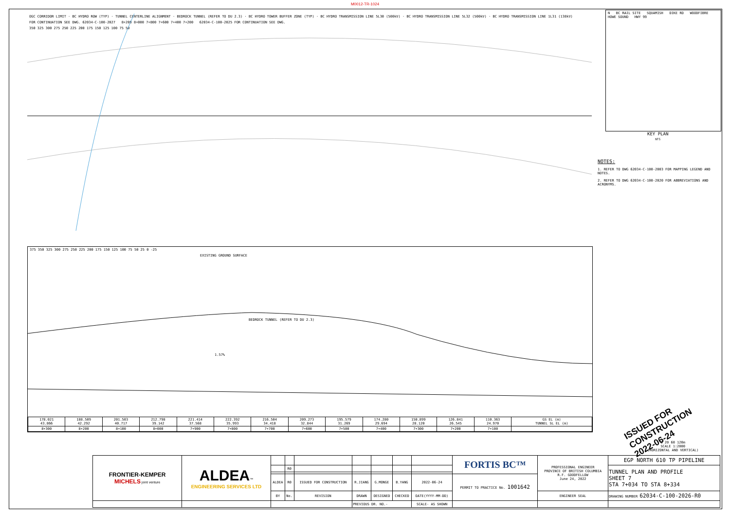M0012-TR-1024
OGC CORRIDOR LIMIT · BC HYDRO ROW (TYP) · TUNNEL CENTERLINE ALIGNMENT · BEDROCK TUNNEL (REFER TO DU 2.3) · BC HYDRO TOWER BUFFER ZONE (TYP) · BC HYDRO TRANSMISSION LINE 5L30 (500kV) · BC HYDRO TRANSMISSION LINE 5L32 (500kV) · BC HYDRO TRANSMISSION LINE 1L31 (138kV)
FOR CONTINUATION SEE DWG. 62034-C-100-2027 8+200 8+000 7+800 7+600 7+400 7+200 62034-C-100-2025 FOR CONTINUATION SEE DWG.
350 325 300 275 250 225 200 175 150 125 100 75 50
N BC RAIL SITE SQUAMISH DIKE RD WOODFIBRE HOWE SOUND HWY 99
KEY PLAN
NTS
NOTES:
1. REFER TO DWG 62034-C-100-2003 FOR MAPPING LEGEND AND NOTES.
2. REFER TO DWG 62034-C-100-2020 FOR ABBREVIATIONS AND ACRONYMS.
375 350 325 300 275 250 225 200 175 150 125 100 75 50 25 0 -25
EXISTING GROUND SURFACE
BEDROCK TUNNEL (REFER TO DU 2.3)
1.57%
| 178.021 43.866 | 188.509 42.292 | 201.503 40.717 | 212.798 39.142 | 221.414 37.568 | 222.392 35.993 | 216.504 34.418 | 209.273 32.844 | 195.579 31.269 | 174.280 29.694 | 150.899 28.120 | 126.841 26.545 | 110.363 24.970 | GS EL (m) TUNNEL SL EL (m) |
| 8+300 | 8+200 | 8+100 | 8+000 | 7+900 | 7+800 | 7+700 | 7+600 | 7+500 | 7+400 | 7+300 | 7+200 | 7+100 | |
ISSUED FOR CONSTRUCTION
2022-06-24
0 20 60 120m
SCALE 1:2000
(HORIZONTAL AND VERTICAL)
| FRONTIER-KEMPER MICHELS joint venture | ALDEA ™ ENGINEERING SERVICES LTD | | | | | | | | FORTIS BC™ | PROFESSIONAL ENGINEER PROVINCE OF BRITISH COLUMBIA R.F. GOODFELLOW June 24, 2022 | EGP NORTH 610 TP PIPELINE |
| | | | R0 | | | | | | | | TUNNEL PLAN AND PROFILE SHEET 7 STA 7+034 TO STA 8+334 |
| | | ALDEA | R0 | ISSUED FOR CONSTRUCTION | R.JIANG | G.MONGE | B.YANG | 2022-06-24 | PERMIT TO PRACTICE No. 1001642 | | |
| | | BY | No. | REVISION | DRAWN | DESIGNED | CHECKED | DATE(YYYY-MM-DD) | | ENGINEER SEAL | DRAWING NUMBER 62034-C-100-2026-R0 |
| | | | | | PREVIOUS DR. NO.- | | | SCALE- AS SHOWN | | | |